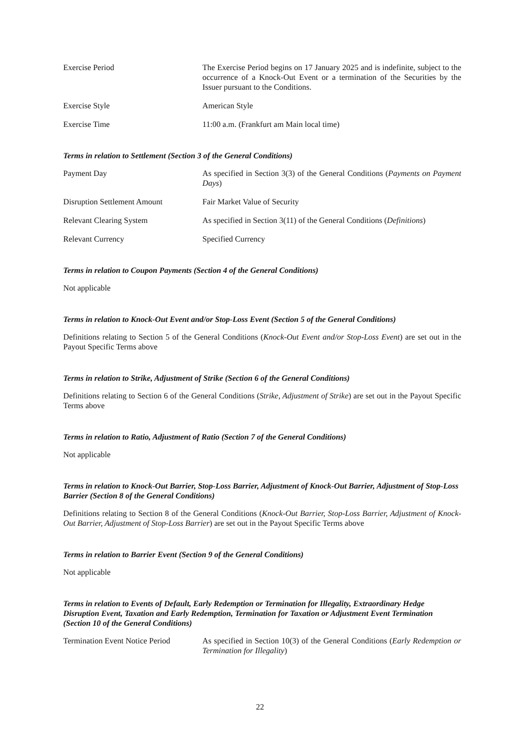Exercise Period The Exercise Period begins on 17 January 2025 and is indefinite, subject to the occurrence of a Knock-Out Event or a termination of the Securities by the Issuer pursuant to the Conditions.
Exercise Style American Style
Exercise Time 11:00 a.m. (Frankfurt am Main local time)
Terms in relation to Settlement (Section 3 of the General Conditions)
Payment Day As specified in Section 3(3) of the General Conditions (Payments on Payment Days)
Disruption Settlement Amount Fair Market Value of Security
Relevant Clearing System As specified in Section 3(11) of the General Conditions (Definitions)
Relevant Currency Specified Currency
Terms in relation to Coupon Payments (Section 4 of the General Conditions)
Not applicable
Terms in relation to Knock-Out Event and/or Stop-Loss Event (Section 5 of the General Conditions)
Definitions relating to Section 5 of the General Conditions (Knock-Out Event and/or Stop-Loss Event) are set out in the Payout Specific Terms above
Terms in relation to Strike, Adjustment of Strike (Section 6 of the General Conditions)
Definitions relating to Section 6 of the General Conditions (Strike, Adjustment of Strike) are set out in the Payout Specific Terms above
Terms in relation to Ratio, Adjustment of Ratio (Section 7 of the General Conditions)
Not applicable
Terms in relation to Knock-Out Barrier, Stop-Loss Barrier, Adjustment of Knock-Out Barrier, Adjustment of Stop-Loss Barrier (Section 8 of the General Conditions)
Definitions relating to Section 8 of the General Conditions (Knock-Out Barrier, Stop-Loss Barrier, Adjustment of Knock-Out Barrier, Adjustment of Stop-Loss Barrier) are set out in the Payout Specific Terms above
Terms in relation to Barrier Event (Section 9 of the General Conditions)
Not applicable
Terms in relation to Events of Default, Early Redemption or Termination for Illegality, Extraordinary Hedge Disruption Event, Taxation and Early Redemption, Termination for Taxation or Adjustment Event Termination (Section 10 of the General Conditions)
Termination Event Notice Period
As specified in Section 10(3) of the General Conditions (Early Redemption or Termination for Illegality)
22